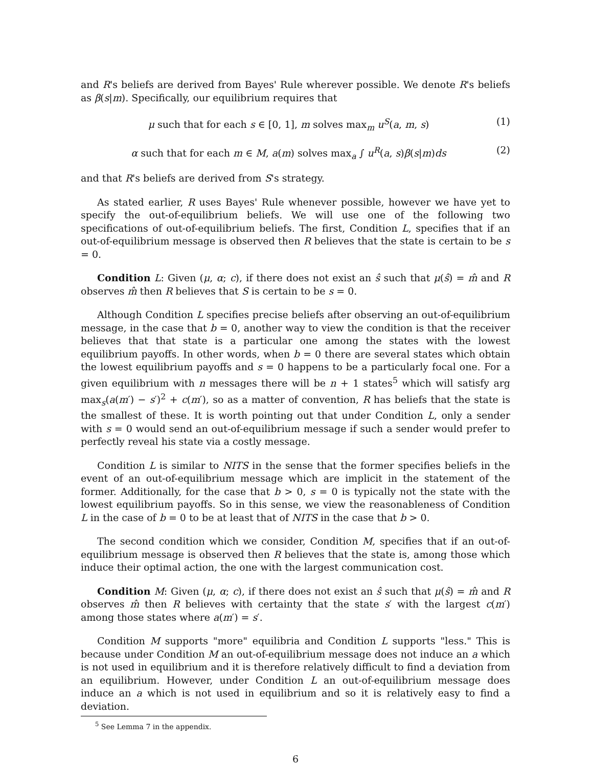and R's beliefs are derived from Bayes' Rule wherever possible. We denote R's beliefs as β(s|m). Specifically, our equilibrium requires that
μ such that for each s ∈ [0, 1], m solves max<sub>m</sub> u<sup>S</sup>(a, m, s) (1)
α such that for each m ∈ M, a(m) solves max<sub>a</sub> ∫ u<sup>R</sup>(a, s)β(s|m)ds (2)
and that R's beliefs are derived from S's strategy.
As stated earlier, R uses Bayes' Rule whenever possible, however we have yet to specify the out-of-equilibrium beliefs. We will use one of the following two specifications of out-of-equilibrium beliefs. The first, Condition L, specifies that if an out-of-equilibrium message is observed then R believes that the state is certain to be s = 0.
Condition L: Given (μ, α; c), if there does not exist an ŝ such that μ(ŝ) = m̂ and R observes m̂ then R believes that S is certain to be s = 0.
Although Condition L specifies precise beliefs after observing an out-of-equilibrium message, in the case that b = 0, another way to view the condition is that the receiver believes that that state is a particular one among the states with the lowest equilibrium payoffs. In other words, when b = 0 there are several states which obtain the lowest equilibrium payoffs and s = 0 happens to be a particularly focal one. For a given equilibrium with n messages there will be n + 1 states<sup>5</sup> which will satisfy arg max<sub>s</sub>(a(m′) − s′)<sup>2</sup> + c(m′), so as a matter of convention, R has beliefs that the state is the smallest of these. It is worth pointing out that under Condition L, only a sender with s = 0 would send an out-of-equilibrium message if such a sender would prefer to perfectly reveal his state via a costly message.
Condition L is similar to NITS in the sense that the former specifies beliefs in the event of an out-of-equilibrium message which are implicit in the statement of the former. Additionally, for the case that b > 0, s = 0 is typically not the state with the lowest equilibrium payoffs. So in this sense, we view the reasonableness of Condition L in the case of b = 0 to be at least that of NITS in the case that b > 0.
The second condition which we consider, Condition M, specifies that if an out-of-equilibrium message is observed then R believes that the state is, among those which induce their optimal action, the one with the largest communication cost.
Condition M: Given (μ, α; c), if there does not exist an ŝ such that μ(ŝ) = m̂ and R observes m̂ then R believes with certainty that the state s′ with the largest c(m′) among those states where a(m′) = s′.
Condition M supports "more" equilibria and Condition L supports "less." This is because under Condition M an out-of-equilibrium message does not induce an a which is not used in equilibrium and it is therefore relatively difficult to find a deviation from an equilibrium. However, under Condition L an out-of-equilibrium message does induce an a which is not used in equilibrium and so it is relatively easy to find a deviation.
<sup>5</sup> See Lemma 7 in the appendix.
6